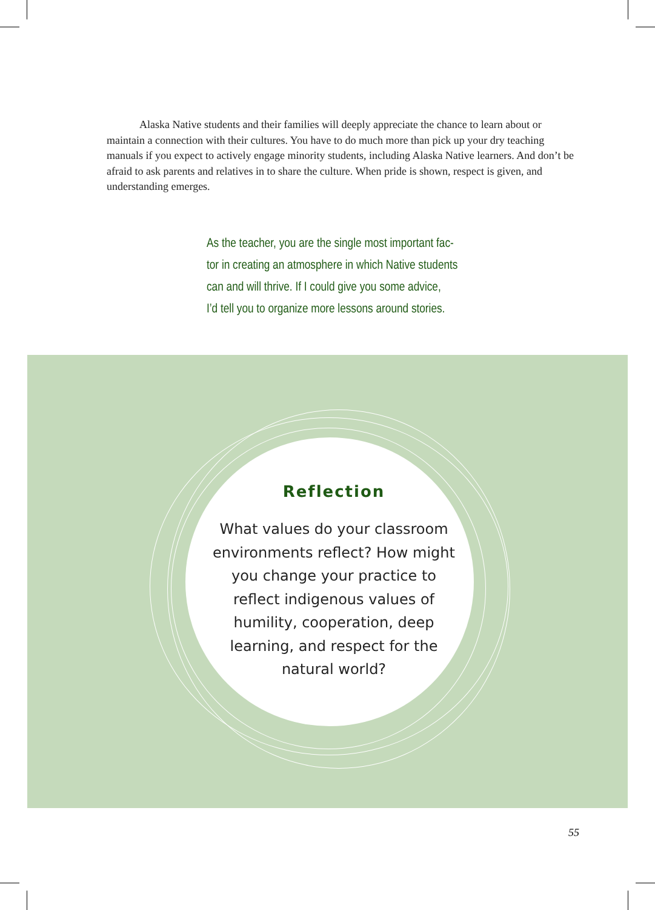Alaska Native students and their families will deeply appreciate the chance to learn about or maintain a connection with their cultures. You have to do much more than pick up your dry teaching manuals if you expect to actively engage minority students, including Alaska Native learners. And don’t be afraid to ask parents and relatives in to share the culture. When pride is shown, respect is given, and understanding emerges.
As the teacher, you are the single most important fac-
tor in creating an atmosphere in which Native students
can and will thrive. If I could give you some advice,
I’d tell you to organize more lessons around stories.
Reflection
What values do your classroom environments reflect? How might you change your practice to reflect indigenous values of humility, cooperation, deep learning, and respect for the natural world?
55